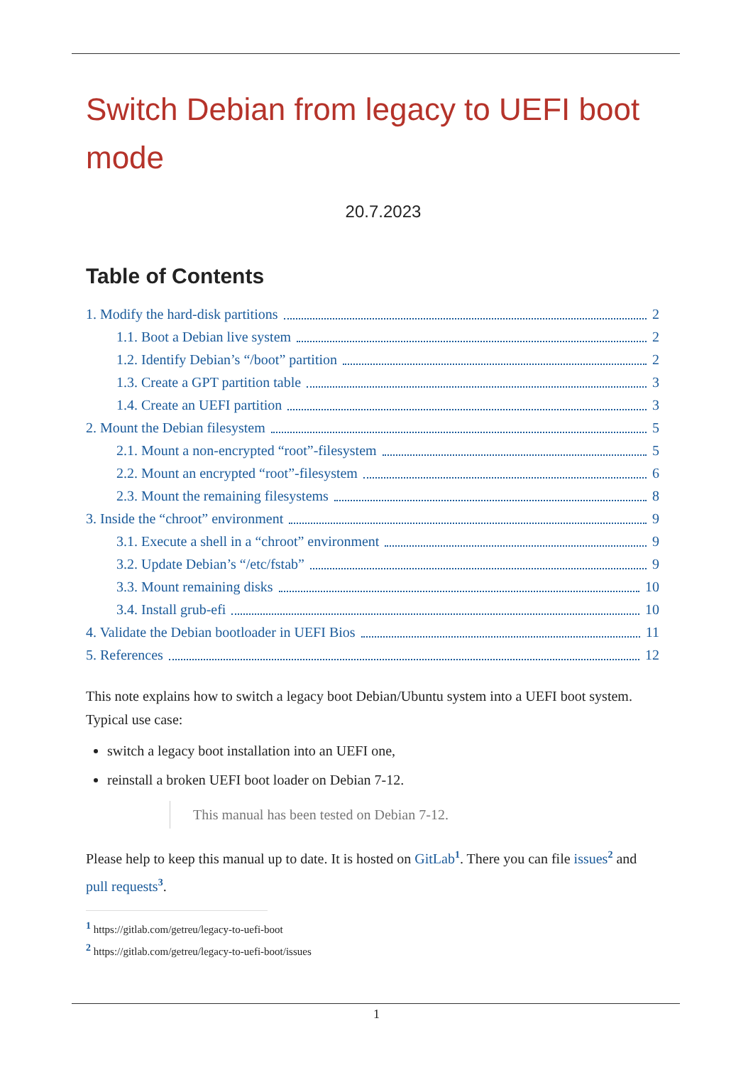Switch Debian from legacy to UEFI boot mode
20.7.2023
Table of Contents
1. Modify the hard-disk partitions 2
1.1. Boot a Debian live system 2
1.2. Identify Debian’s “/boot” partition 2
1.3. Create a GPT partition table 3
1.4. Create an UEFI partition 3
2. Mount the Debian filesystem 5
2.1. Mount a non-encrypted “root”-filesystem 5
2.2. Mount an encrypted “root”-filesystem 6
2.3. Mount the remaining filesystems 8
3. Inside the “chroot” environment 9
3.1. Execute a shell in a “chroot” environment 9
3.2. Update Debian’s “/etc/fstab” 9
3.3. Mount remaining disks 10
3.4. Install grub-efi 10
4. Validate the Debian bootloader in UEFI Bios 11
5. References 12
This note explains how to switch a legacy boot Debian/Ubuntu system into a UEFI boot system. Typical use case:
switch a legacy boot installation into an UEFI one,
reinstall a broken UEFI boot loader on Debian 7-12.
This manual has been tested on Debian 7-12.
Please help to keep this manual up to date. It is hosted on GitLab<sup>1</sup>. There you can file issues<sup>2</sup> and pull requests<sup>3</sup>.
<sup>1</sup> https://gitlab.com/getreu/legacy-to-uefi-boot
<sup>2</sup> https://gitlab.com/getreu/legacy-to-uefi-boot/issues
1